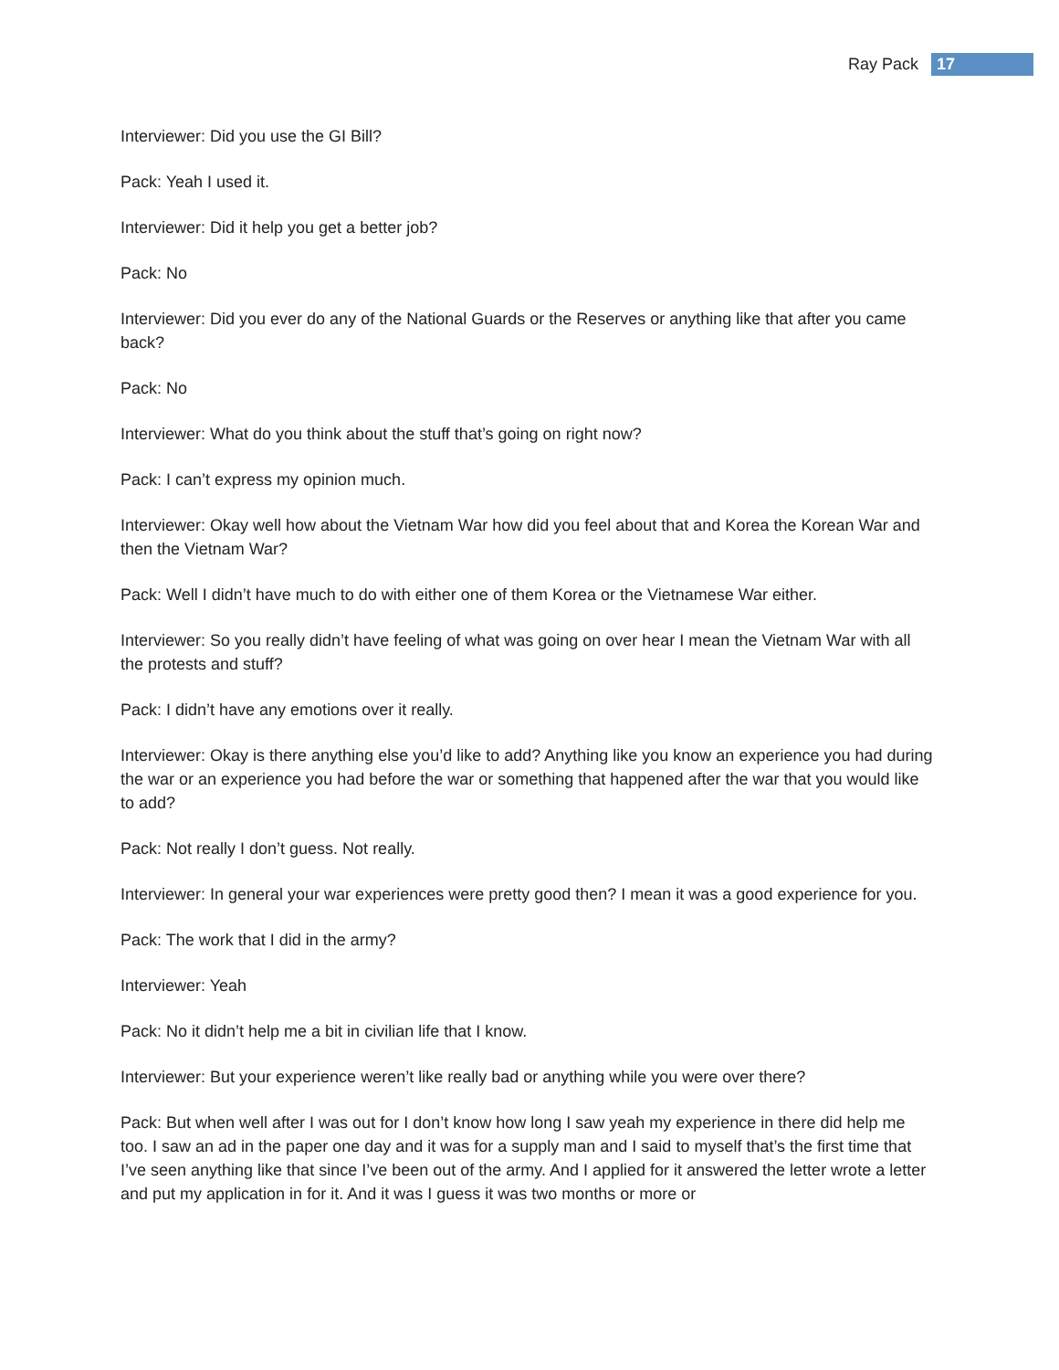Ray Pack 17
Interviewer: Did you use the GI Bill?
Pack: Yeah I used it.
Interviewer: Did it help you get a better job?
Pack: No
Interviewer: Did you ever do any of the National Guards or the Reserves or anything like that after you came back?
Pack: No
Interviewer: What do you think about the stuff that’s going on right now?
Pack: I can’t express my opinion much.
Interviewer: Okay well how about the Vietnam War how did you feel about that and Korea the Korean War and then the Vietnam War?
Pack: Well I didn’t have much to do with either one of them Korea or the Vietnamese War either.
Interviewer: So you really didn’t have feeling of what was going on over hear I mean the Vietnam War with all the protests and stuff?
Pack: I didn’t have any emotions over it really.
Interviewer: Okay is there anything else you’d like to add? Anything like you know an experience you had during the war or an experience you had before the war or something that happened after the war that you would like to add?
Pack: Not really I don’t guess. Not really.
Interviewer: In general your war experiences were pretty good then? I mean it was a good experience for you.
Pack: The work that I did in the army?
Interviewer: Yeah
Pack: No it didn’t help me a bit in civilian life that I know.
Interviewer: But your experience weren’t like really bad or anything while you were over there?
Pack: But when well after I was out for I don’t know how long I saw yeah my experience in there did help me too. I saw an ad in the paper one day and it was for a supply man and I said to myself that’s the first time that I’ve seen anything like that since I’ve been out of the army. And I applied for it answered the letter wrote a letter and put my application in for it. And it was I guess it was two months or more or